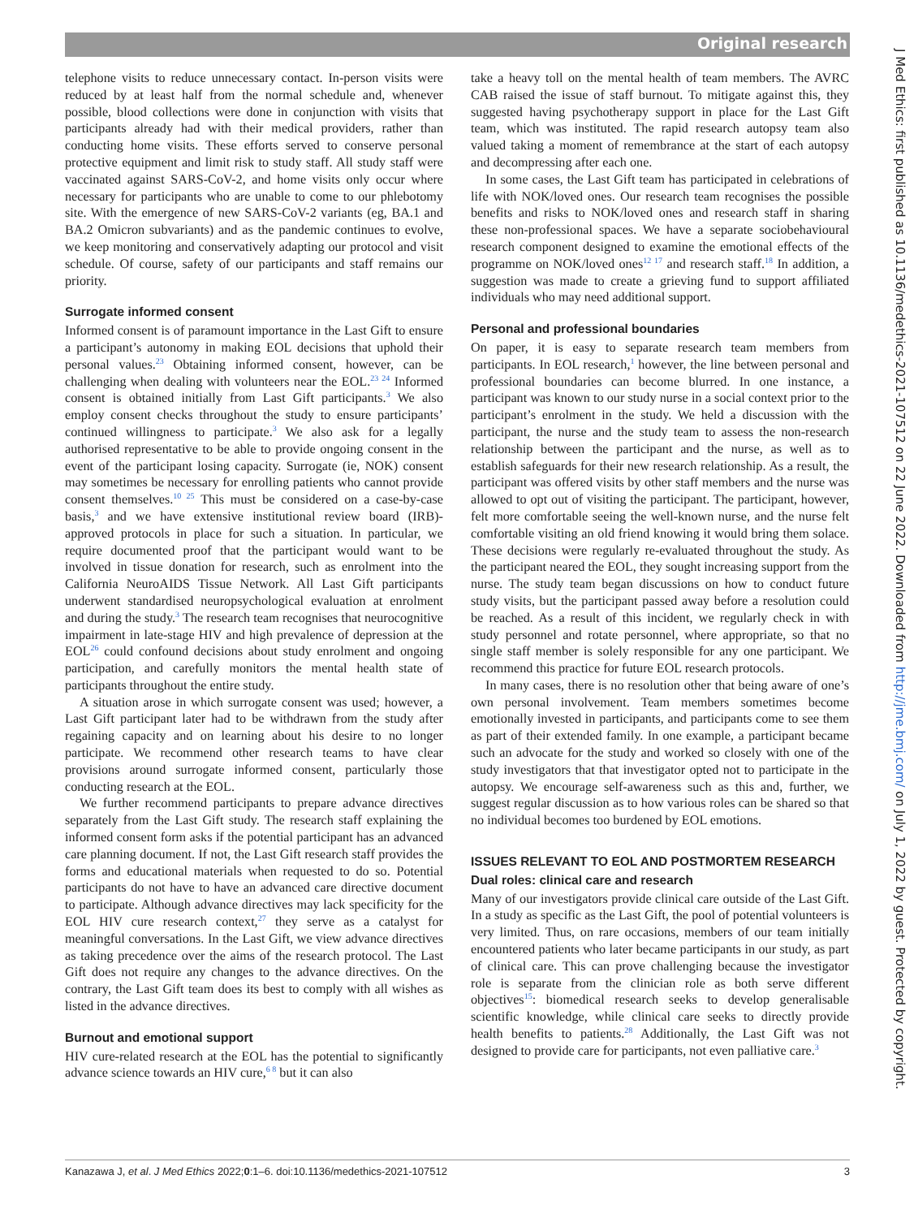Original research
J Med Ethics: first published as 10.1136/medethics-2021-107512 on 22 June 2022. Downloaded from http://jme.bmj.com/ on July 1, 2022 by guest. Protected by copyright.
telephone visits to reduce unnecessary contact. In-person visits were reduced by at least half from the normal schedule and, whenever possible, blood collections were done in conjunction with visits that participants already had with their medical providers, rather than conducting home visits. These efforts served to conserve personal protective equipment and limit risk to study staff. All study staff were vaccinated against SARS-CoV-2, and home visits only occur where necessary for participants who are unable to come to our phlebotomy site. With the emergence of new SARS-CoV-2 variants (eg, BA.1 and BA.2 Omicron subvariants) and as the pandemic continues to evolve, we keep monitoring and conservatively adapting our protocol and visit schedule. Of course, safety of our participants and staff remains our priority.
Surrogate informed consent
Informed consent is of paramount importance in the Last Gift to ensure a participant’s autonomy in making EOL decisions that uphold their personal values.<sup>23</sup> Obtaining informed consent, however, can be challenging when dealing with volunteers near the EOL.<sup>23 24</sup> Informed consent is obtained initially from Last Gift participants.<sup>3</sup> We also employ consent checks throughout the study to ensure participants’ continued willingness to participate.<sup>3</sup> We also ask for a legally authorised representative to be able to provide ongoing consent in the event of the participant losing capacity. Surrogate (ie, NOK) consent may sometimes be necessary for enrolling patients who cannot provide consent themselves.<sup>10 25</sup> This must be considered on a case-by-case basis,<sup>3</sup> and we have extensive institutional review board (IRB)-approved protocols in place for such a situation. In particular, we require documented proof that the participant would want to be involved in tissue donation for research, such as enrolment into the California NeuroAIDS Tissue Network. All Last Gift participants underwent standardised neuropsychological evaluation at enrolment and during the study.<sup>3</sup> The research team recognises that neurocognitive impairment in late-stage HIV and high prevalence of depression at the EOL<sup>26</sup> could confound decisions about study enrolment and ongoing participation, and carefully monitors the mental health state of participants throughout the entire study.
A situation arose in which surrogate consent was used; however, a Last Gift participant later had to be withdrawn from the study after regaining capacity and on learning about his desire to no longer participate. We recommend other research teams to have clear provisions around surrogate informed consent, particularly those conducting research at the EOL.
We further recommend participants to prepare advance directives separately from the Last Gift study. The research staff explaining the informed consent form asks if the potential participant has an advanced care planning document. If not, the Last Gift research staff provides the forms and educational materials when requested to do so. Potential participants do not have to have an advanced care directive document to participate. Although advance directives may lack specificity for the EOL HIV cure research context,<sup>27</sup> they serve as a catalyst for meaningful conversations. In the Last Gift, we view advance directives as taking precedence over the aims of the research protocol. The Last Gift does not require any changes to the advance directives. On the contrary, the Last Gift team does its best to comply with all wishes as listed in the advance directives.
Burnout and emotional support
HIV cure-related research at the EOL has the potential to significantly advance science towards an HIV cure,<sup>6 8</sup> but it can also
take a heavy toll on the mental health of team members. The AVRC CAB raised the issue of staff burnout. To mitigate against this, they suggested having psychotherapy support in place for the Last Gift team, which was instituted. The rapid research autopsy team also valued taking a moment of remembrance at the start of each autopsy and decompressing after each one.
In some cases, the Last Gift team has participated in celebrations of life with NOK/loved ones. Our research team recognises the possible benefits and risks to NOK/loved ones and research staff in sharing these non-professional spaces. We have a separate sociobehavioural research component designed to examine the emotional effects of the programme on NOK/loved ones<sup>12 17</sup> and research staff.<sup>18</sup> In addition, a suggestion was made to create a grieving fund to support affiliated individuals who may need additional support.
Personal and professional boundaries
On paper, it is easy to separate research team members from participants. In EOL research,<sup>1</sup> however, the line between personal and professional boundaries can become blurred. In one instance, a participant was known to our study nurse in a social context prior to the participant’s enrolment in the study. We held a discussion with the participant, the nurse and the study team to assess the non-research relationship between the participant and the nurse, as well as to establish safeguards for their new research relationship. As a result, the participant was offered visits by other staff members and the nurse was allowed to opt out of visiting the participant. The participant, however, felt more comfortable seeing the well-known nurse, and the nurse felt comfortable visiting an old friend knowing it would bring them solace. These decisions were regularly re-evaluated throughout the study. As the participant neared the EOL, they sought increasing support from the nurse. The study team began discussions on how to conduct future study visits, but the participant passed away before a resolution could be reached. As a result of this incident, we regularly check in with study personnel and rotate personnel, where appropriate, so that no single staff member is solely responsible for any one participant. We recommend this practice for future EOL research protocols.
In many cases, there is no resolution other that being aware of one’s own personal involvement. Team members sometimes become emotionally invested in participants, and participants come to see them as part of their extended family. In one example, a participant became such an advocate for the study and worked so closely with one of the study investigators that that investigator opted not to participate in the autopsy. We encourage self-awareness such as this and, further, we suggest regular discussion as to how various roles can be shared so that no individual becomes too burdened by EOL emotions.
ISSUES RELEVANT TO EOL AND POSTMORTEM RESEARCH
Dual roles: clinical care and research
Many of our investigators provide clinical care outside of the Last Gift. In a study as specific as the Last Gift, the pool of potential volunteers is very limited. Thus, on rare occasions, members of our team initially encountered patients who later became participants in our study, as part of clinical care. This can prove challenging because the investigator role is separate from the clinician role as both serve different objectives<sup>15</sup>: biomedical research seeks to develop generalisable scientific knowledge, while clinical care seeks to directly provide health benefits to patients.<sup>28</sup> Additionally, the Last Gift was not designed to provide care for participants, not even palliative care.<sup>3</sup>
Kanazawa J, et al. J Med Ethics 2022;0:1–6. doi:10.1136/medethics-2021-107512 3